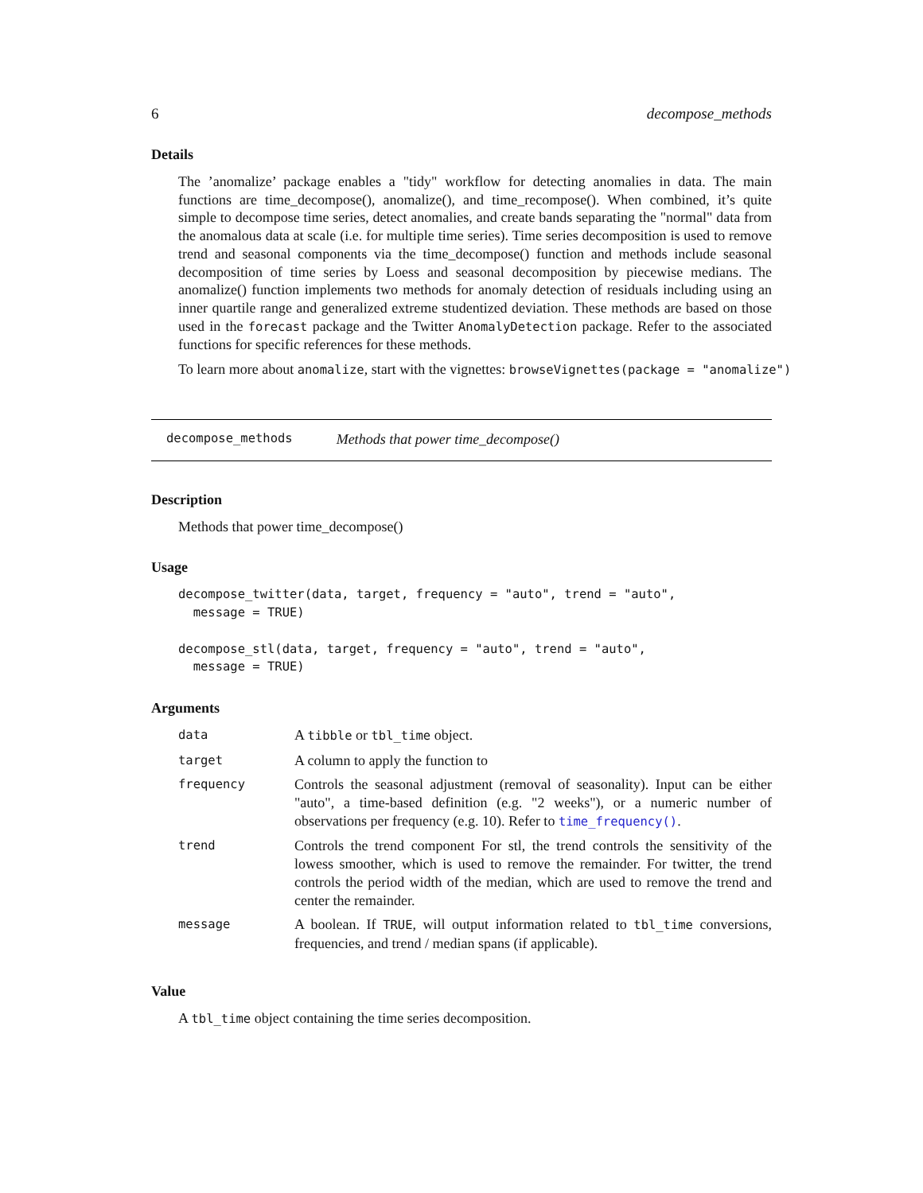6 decompose_methods
Details
The ’anomalize’ package enables a "tidy" workflow for detecting anomalies in data. The main functions are time_decompose(), anomalize(), and time_recompose(). When combined, it’s quite simple to decompose time series, detect anomalies, and create bands separating the "normal" data from the anomalous data at scale (i.e. for multiple time series). Time series decomposition is used to remove trend and seasonal components via the time_decompose() function and methods include seasonal decomposition of time series by Loess and seasonal decomposition by piecewise medians. The anomalize() function implements two methods for anomaly detection of residuals including using an inner quartile range and generalized extreme studentized deviation. These methods are based on those used in the forecast package and the Twitter AnomalyDetection package. Refer to the associated functions for specific references for these methods.
To learn more about anomalize, start with the vignettes: browseVignettes(package = "anomalize")
decompose_methods Methods that power time_decompose()
Description
Methods that power time_decompose()
Usage
decompose_twitter(data, target, frequency = "auto", trend = "auto",
  message = TRUE)

decompose_stl(data, target, frequency = "auto", trend = "auto",
  message = TRUE)
Arguments
| data | A tibble or tbl_time object. |
| target | A column to apply the function to |
| frequency | Controls the seasonal adjustment (removal of seasonality). Input can be either "auto", a time-based definition (e.g. "2 weeks"), or a numeric number of observations per frequency (e.g. 10). Refer to time_frequency() . |
| trend | Controls the trend component For stl, the trend controls the sensitivity of the lowess smoother, which is used to remove the remainder. For twitter, the trend controls the period width of the median, which are used to remove the trend and center the remainder. |
| message | A boolean. If TRUE , will output information related to tbl_time conversions, frequencies, and trend / median spans (if applicable). |
Value
A tbl_time object containing the time series decomposition.